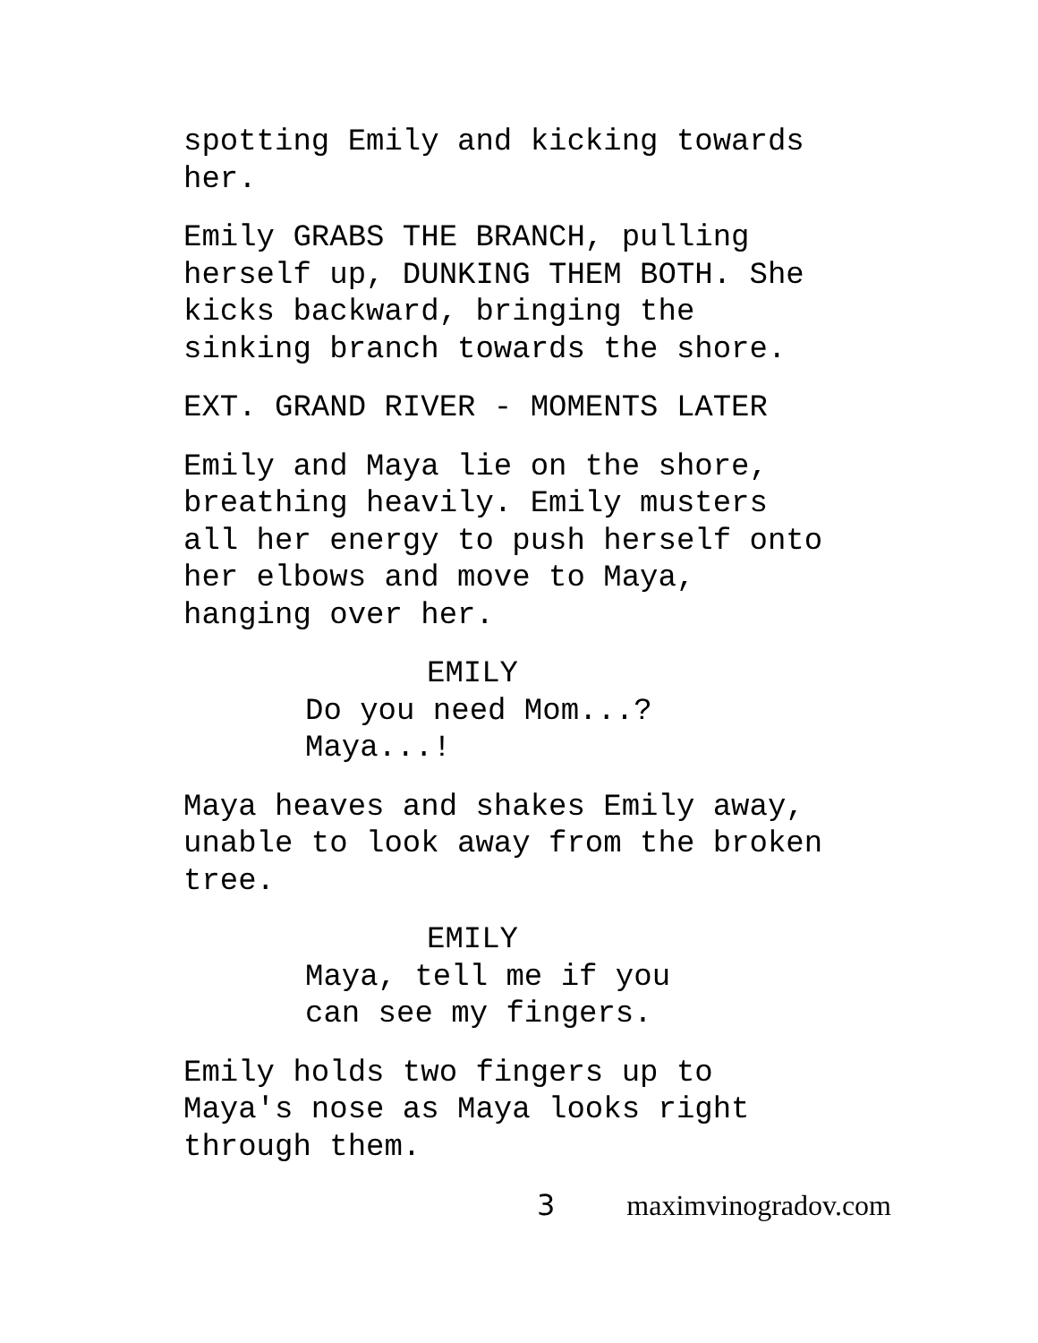spotting Emily and kicking towards
her.
Emily GRABS THE BRANCH, pulling
herself up, DUNKING THEM BOTH. She
kicks backward, bringing the
sinking branch towards the shore.
EXT. GRAND RIVER - MOMENTS LATER
Emily and Maya lie on the shore,
breathing heavily. Emily musters
all her energy to push herself onto
her elbows and move to Maya,
hanging over her.
EMILY
Do you need Mom...?
Maya...!
Maya heaves and shakes Emily away,
unable to look away from the broken
tree.
EMILY
Maya, tell me if you
can see my fingers.
Emily holds two fingers up to
Maya's nose as Maya looks right
through them.
3 maximvinogradov.com